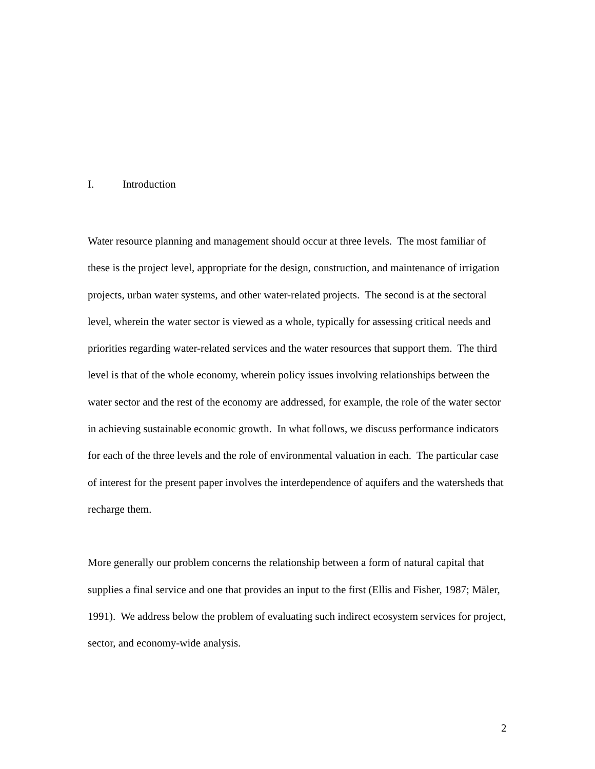I. Introduction
Water resource planning and management should occur at three levels. The most familiar of these is the project level, appropriate for the design, construction, and maintenance of irrigation projects, urban water systems, and other water-related projects. The second is at the sectoral level, wherein the water sector is viewed as a whole, typically for assessing critical needs and priorities regarding water-related services and the water resources that support them. The third level is that of the whole economy, wherein policy issues involving relationships between the water sector and the rest of the economy are addressed, for example, the role of the water sector in achieving sustainable economic growth. In what follows, we discuss performance indicators for each of the three levels and the role of environmental valuation in each. The particular case of interest for the present paper involves the interdependence of aquifers and the watersheds that recharge them.
More generally our problem concerns the relationship between a form of natural capital that supplies a final service and one that provides an input to the first (Ellis and Fisher, 1987; Mäler, 1991). We address below the problem of evaluating such indirect ecosystem services for project, sector, and economy-wide analysis.
2